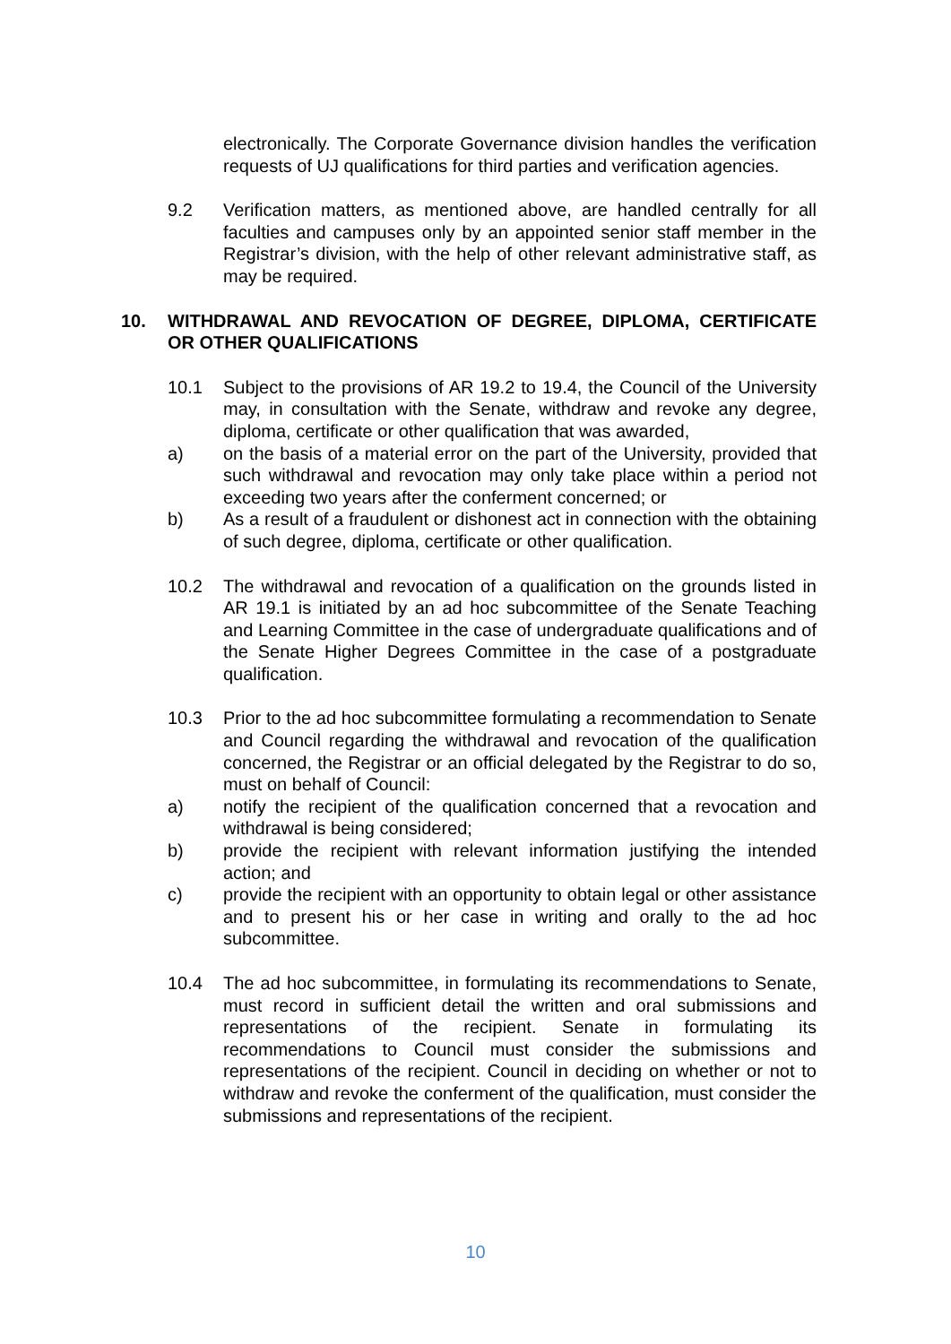electronically. The Corporate Governance division handles the verification requests of UJ qualifications for third parties and verification agencies.
9.2 Verification matters, as mentioned above, are handled centrally for all faculties and campuses only by an appointed senior staff member in the Registrar’s division, with the help of other relevant administrative staff, as may be required.
10. WITHDRAWAL AND REVOCATION OF DEGREE, DIPLOMA, CERTIFICATE OR OTHER QUALIFICATIONS
10.1 Subject to the provisions of AR 19.2 to 19.4, the Council of the University may, in consultation with the Senate, withdraw and revoke any degree, diploma, certificate or other qualification that was awarded,
a) on the basis of a material error on the part of the University, provided that such withdrawal and revocation may only take place within a period not exceeding two years after the conferment concerned; or
b) As a result of a fraudulent or dishonest act in connection with the obtaining of such degree, diploma, certificate or other qualification.
10.2 The withdrawal and revocation of a qualification on the grounds listed in AR 19.1 is initiated by an ad hoc subcommittee of the Senate Teaching and Learning Committee in the case of undergraduate qualifications and of the Senate Higher Degrees Committee in the case of a postgraduate qualification.
10.3 Prior to the ad hoc subcommittee formulating a recommendation to Senate and Council regarding the withdrawal and revocation of the qualification concerned, the Registrar or an official delegated by the Registrar to do so, must on behalf of Council:
a) notify the recipient of the qualification concerned that a revocation and withdrawal is being considered;
b) provide the recipient with relevant information justifying the intended action; and
c) provide the recipient with an opportunity to obtain legal or other assistance and to present his or her case in writing and orally to the ad hoc subcommittee.
10.4 The ad hoc subcommittee, in formulating its recommendations to Senate, must record in sufficient detail the written and oral submissions and representations of the recipient. Senate in formulating its recommendations to Council must consider the submissions and representations of the recipient. Council in deciding on whether or not to withdraw and revoke the conferment of the qualification, must consider the submissions and representations of the recipient.
10